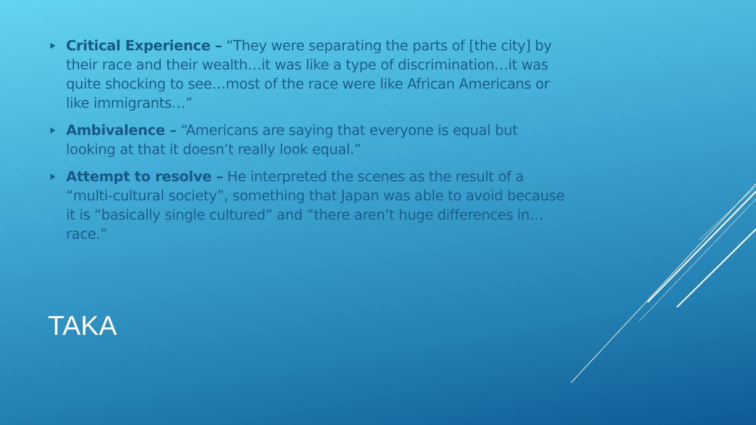Critical Experience – “They were separating the parts of [the city] by their race and their wealth…it was like a type of discrimination…it was quite shocking to see…most of the race were like African Americans or like immigrants…”
Ambivalence – “Americans are saying that everyone is equal but looking at that it doesn’t really look equal.”
Attempt to resolve – He interpreted the scenes as the result of a “multi-cultural society”, something that Japan was able to avoid because it is “basically single cultured” and “there aren’t huge differences in…race.”
TAKA